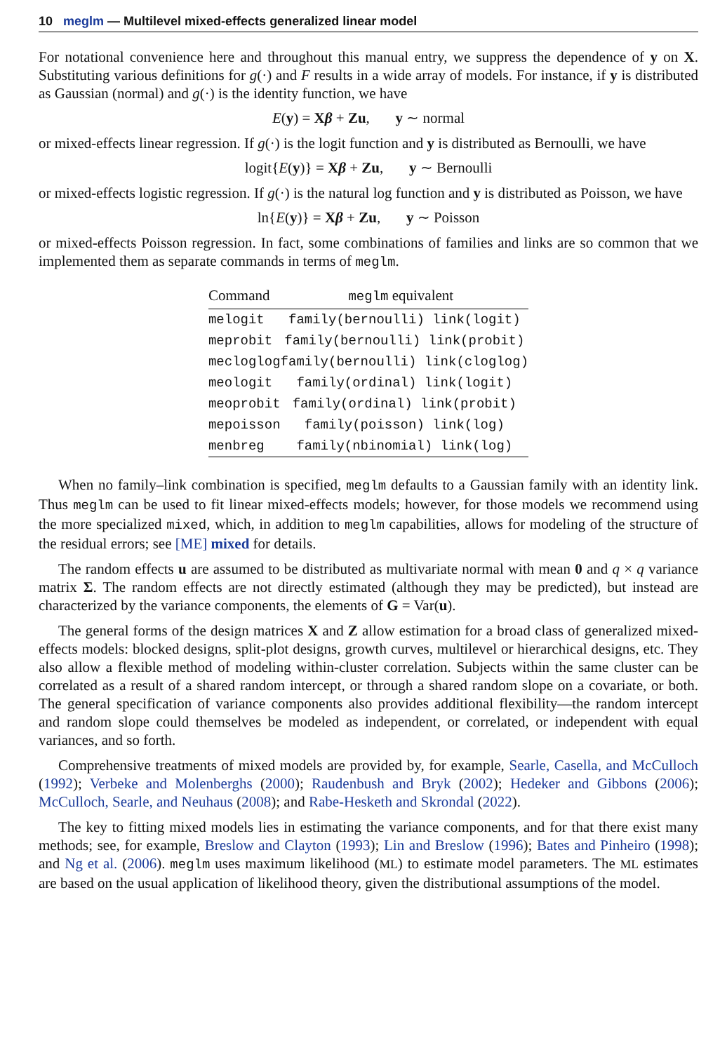10 meglm — Multilevel mixed-effects generalized linear model
For notational convenience here and throughout this manual entry, we suppress the dependence of y on X. Substituting various definitions for g(·) and F results in a wide array of models. For instance, if y is distributed as Gaussian (normal) and g(·) is the identity function, we have
E(y) = Xβ + Zu, y ∼ normal
or mixed-effects linear regression. If g(·) is the logit function and y is distributed as Bernoulli, we have
logit{E(y)} = Xβ + Zu, y ∼ Bernoulli
or mixed-effects logistic regression. If g(·) is the natural log function and y is distributed as Poisson, we have
ln{E(y)} = Xβ + Zu, y ∼ Poisson
or mixed-effects Poisson regression. In fact, some combinations of families and links are so common that we implemented them as separate commands in terms of meglm.
| Command | meglm equivalent |
| --- | --- |
| melogit | family(bernoulli) link(logit) |
| meprobit | family(bernoulli) link(probit) |
| mecloglog | family(bernoulli) link(cloglog) |
| meologit | family(ordinal) link(logit) |
| meoprobit | family(ordinal) link(probit) |
| mepoisson | family(poisson) link(log) |
| menbreg | family(nbinomial) link(log) |
When no family–link combination is specified, meglm defaults to a Gaussian family with an identity link. Thus meglm can be used to fit linear mixed-effects models; however, for those models we recommend using the more specialized mixed, which, in addition to meglm capabilities, allows for modeling of the structure of the residual errors; see [ME] mixed for details.
The random effects u are assumed to be distributed as multivariate normal with mean 0 and q × q variance matrix Σ. The random effects are not directly estimated (although they may be predicted), but instead are characterized by the variance components, the elements of G = Var(u).
The general forms of the design matrices X and Z allow estimation for a broad class of generalized mixed-effects models: blocked designs, split-plot designs, growth curves, multilevel or hierarchical designs, etc. They also allow a flexible method of modeling within-cluster correlation. Subjects within the same cluster can be correlated as a result of a shared random intercept, or through a shared random slope on a covariate, or both. The general specification of variance components also provides additional flexibility—the random intercept and random slope could themselves be modeled as independent, or correlated, or independent with equal variances, and so forth.
Comprehensive treatments of mixed models are provided by, for example, Searle, Casella, and McCulloch (1992); Verbeke and Molenberghs (2000); Raudenbush and Bryk (2002); Hedeker and Gibbons (2006); McCulloch, Searle, and Neuhaus (2008); and Rabe-Hesketh and Skrondal (2022).
The key to fitting mixed models lies in estimating the variance components, and for that there exist many methods; see, for example, Breslow and Clayton (1993); Lin and Breslow (1996); Bates and Pinheiro (1998); and Ng et al. (2006). meglm uses maximum likelihood (ML) to estimate model parameters. The ML estimates are based on the usual application of likelihood theory, given the distributional assumptions of the model.